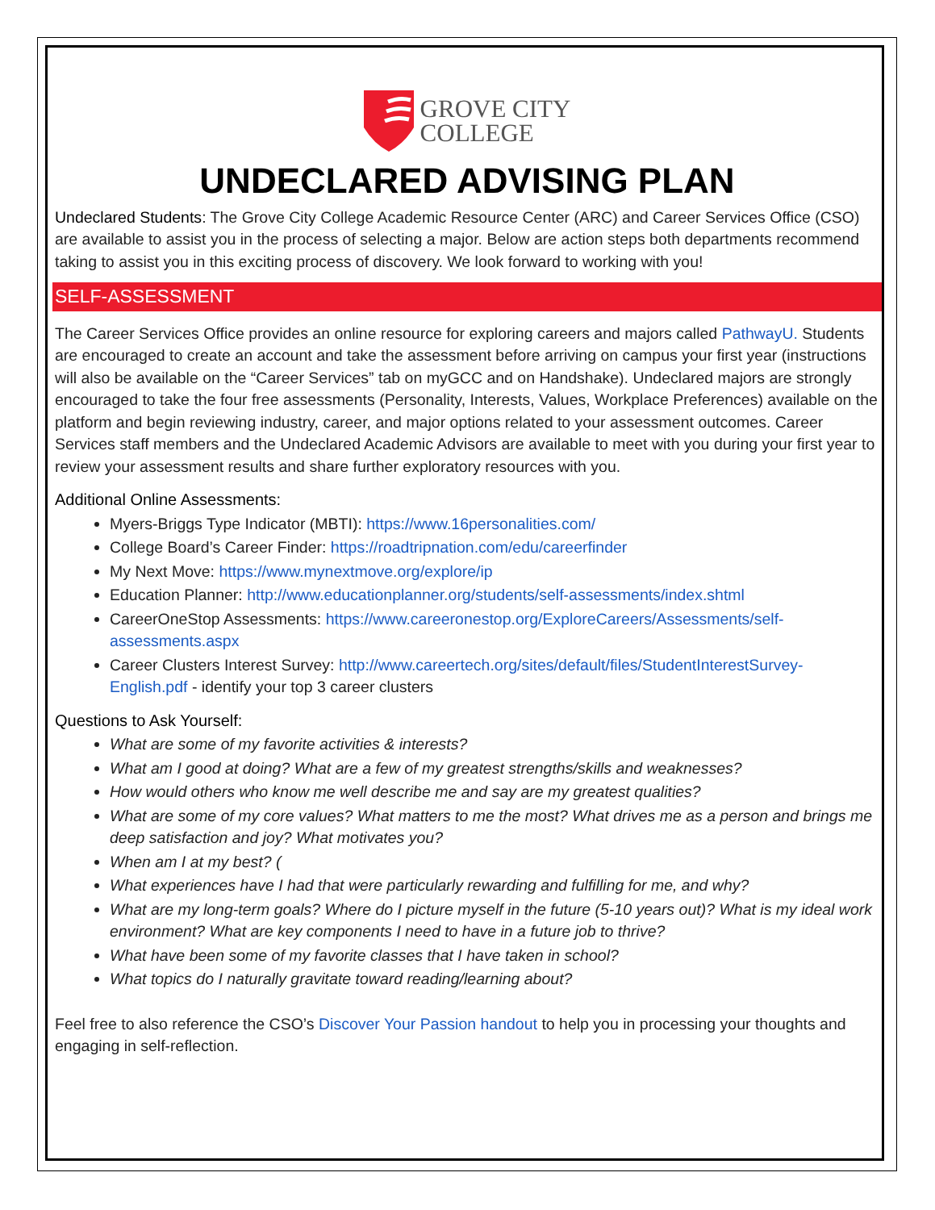GROVE CITY
COLLEGE
UNDECLARED ADVISING PLAN
Undeclared Students: The Grove City College Academic Resource Center (ARC) and Career Services Office (CSO) are available to assist you in the process of selecting a major. Below are action steps both departments recommend taking to assist you in this exciting process of discovery. We look forward to working with you!
SELF-ASSESSMENT
The Career Services Office provides an online resource for exploring careers and majors called PathwayU. Students are encouraged to create an account and take the assessment before arriving on campus your first year (instructions will also be available on the “Career Services” tab on myGCC and on Handshake). Undeclared majors are strongly encouraged to take the four free assessments (Personality, Interests, Values, Workplace Preferences) available on the platform and begin reviewing industry, career, and major options related to your assessment outcomes. Career Services staff members and the Undeclared Academic Advisors are available to meet with you during your first year to review your assessment results and share further exploratory resources with you.
Additional Online Assessments:
Myers-Briggs Type Indicator (MBTI): https://www.16personalities.com/
College Board’s Career Finder: https://roadtripnation.com/edu/careerfinder
My Next Move: https://www.mynextmove.org/explore/ip
Education Planner: http://www.educationplanner.org/students/self-assessments/index.shtml
CareerOneStop Assessments: https://www.careeronestop.org/ExploreCareers/Assessments/self-assessments.aspx
Career Clusters Interest Survey: http://www.careertech.org/sites/default/files/StudentInterestSurvey-English.pdf - identify your top 3 career clusters
Questions to Ask Yourself:
What are some of my favorite activities & interests?
What am I good at doing? What are a few of my greatest strengths/skills and weaknesses?
How would others who know me well describe me and say are my greatest qualities?
What are some of my core values? What matters to me the most? What drives me as a person and brings me deep satisfaction and joy? What motivates you?
When am I at my best? (
What experiences have I had that were particularly rewarding and fulfilling for me, and why?
What are my long-term goals? Where do I picture myself in the future (5-10 years out)? What is my ideal work environment? What are key components I need to have in a future job to thrive?
What have been some of my favorite classes that I have taken in school?
What topics do I naturally gravitate toward reading/learning about?
Feel free to also reference the CSO’s Discover Your Passion handout to help you in processing your thoughts and engaging in self-reflection.